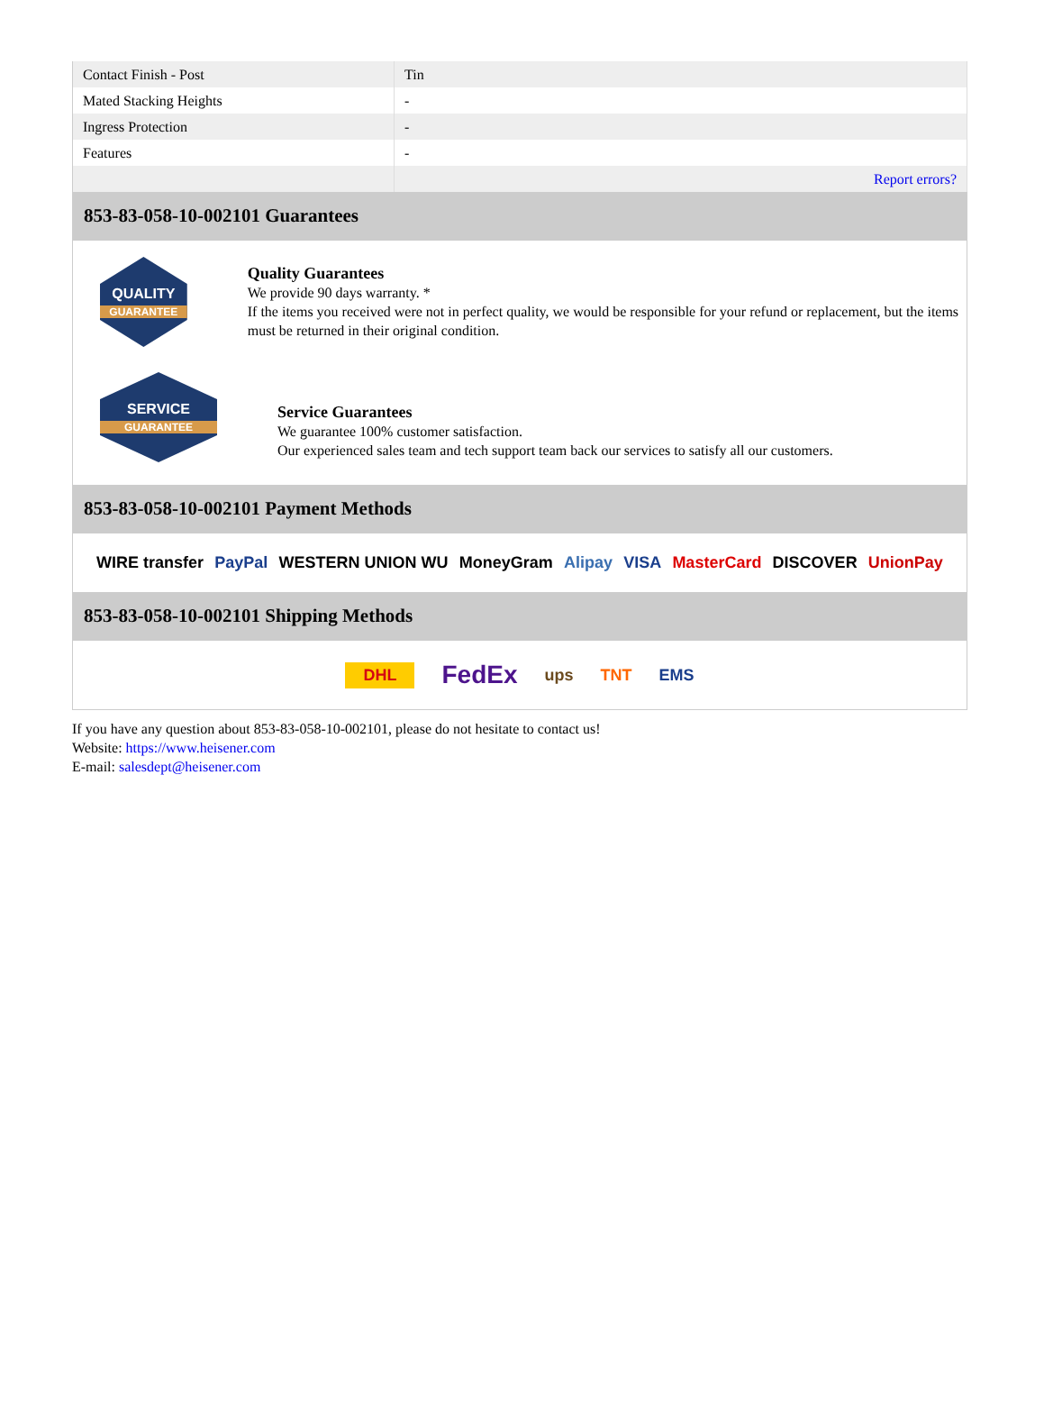| Contact Finish - Post | Tin |
| Mated Stacking Heights | - |
| Ingress Protection | - |
| Features | - |
| | Report errors? |
853-83-058-10-002101 Guarantees
QUALITY
GUARANTEE
Quality Guarantees
We provide 90 days warranty. *
If the items you received were not in perfect quality, we would be responsible for your refund or replacement, but the items must be returned in their original condition.
SERVICE
GUARANTEE
Service Guarantees
We guarantee 100% customer satisfaction.
Our experienced sales team and tech support team back our services to satisfy all our customers.
853-83-058-10-002101 Payment Methods
WIRE transfer PayPal WESTERN UNION WU MoneyGram Alipay VISA MasterCard DISCOVER UnionPay
853-83-058-10-002101 Shipping Methods
DHL FedEx ups TNT EMS
If you have any question about 853-83-058-10-002101, please do not hesitate to contact us!
Website: https://www.heisener.com
E-mail: salesdept@heisener.com